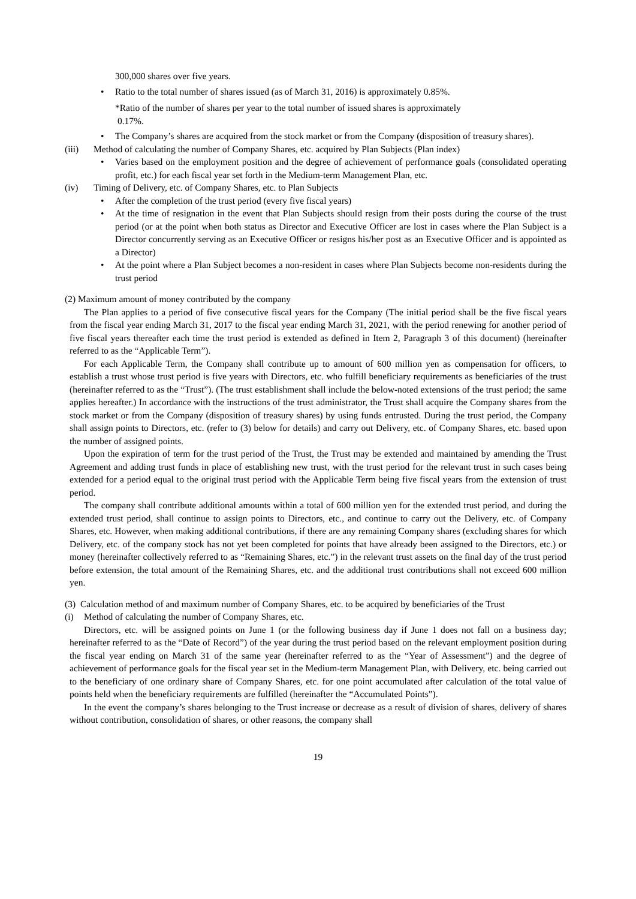300,000 shares over five years.
• Ratio to the total number of shares issued (as of March 31, 2016) is approximately 0.85%.
*Ratio of the number of shares per year to the total number of issued shares is approximately
0.17%.
• The Company’s shares are acquired from the stock market or from the Company (disposition of treasury shares).
(iii) Method of calculating the number of Company Shares, etc. acquired by Plan Subjects (Plan index)
• Varies based on the employment position and the degree of achievement of performance goals (consolidated operating profit, etc.) for each fiscal year set forth in the Medium-term Management Plan, etc.
(iv) Timing of Delivery, etc. of Company Shares, etc. to Plan Subjects
• After the completion of the trust period (every five fiscal years)
• At the time of resignation in the event that Plan Subjects should resign from their posts during the course of the trust period (or at the point when both status as Director and Executive Officer are lost in cases where the Plan Subject is a Director concurrently serving as an Executive Officer or resigns his/her post as an Executive Officer and is appointed as a Director)
• At the point where a Plan Subject becomes a non-resident in cases where Plan Subjects become non-residents during the trust period
(2) Maximum amount of money contributed by the company
The Plan applies to a period of five consecutive fiscal years for the Company (The initial period shall be the five fiscal years from the fiscal year ending March 31, 2017 to the fiscal year ending March 31, 2021, with the period renewing for another period of five fiscal years thereafter each time the trust period is extended as defined in Item 2, Paragraph 3 of this document) (hereinafter referred to as the “Applicable Term”).
For each Applicable Term, the Company shall contribute up to amount of 600 million yen as compensation for officers, to establish a trust whose trust period is five years with Directors, etc. who fulfill beneficiary requirements as beneficiaries of the trust (hereinafter referred to as the “Trust”). (The trust establishment shall include the below-noted extensions of the trust period; the same applies hereafter.) In accordance with the instructions of the trust administrator, the Trust shall acquire the Company shares from the stock market or from the Company (disposition of treasury shares) by using funds entrusted. During the trust period, the Company shall assign points to Directors, etc. (refer to (3) below for details) and carry out Delivery, etc. of Company Shares, etc. based upon the number of assigned points.
Upon the expiration of term for the trust period of the Trust, the Trust may be extended and maintained by amending the Trust Agreement and adding trust funds in place of establishing new trust, with the trust period for the relevant trust in such cases being extended for a period equal to the original trust period with the Applicable Term being five fiscal years from the extension of trust period.
The company shall contribute additional amounts within a total of 600 million yen for the extended trust period, and during the extended trust period, shall continue to assign points to Directors, etc., and continue to carry out the Delivery, etc. of Company Shares, etc. However, when making additional contributions, if there are any remaining Company shares (excluding shares for which Delivery, etc. of the company stock has not yet been completed for points that have already been assigned to the Directors, etc.) or money (hereinafter collectively referred to as “Remaining Shares, etc.”) in the relevant trust assets on the final day of the trust period before extension, the total amount of the Remaining Shares, etc. and the additional trust contributions shall not exceed 600 million yen.
(3)
Calculation method of and maximum number of Company Shares, etc. to be acquired by beneficiaries of the Trust
(i) Method of calculating the number of Company Shares, etc.
Directors, etc. will be assigned points on June 1 (or the following business day if June 1 does not fall on a business day; hereinafter referred to as the “Date of Record”) of the year during the trust period based on the relevant employment position during the fiscal year ending on March 31 of the same year (hereinafter referred to as the “Year of Assessment”) and the degree of achievement of performance goals for the fiscal year set in the Medium-term Management Plan, with Delivery, etc. being carried out to the beneficiary of one ordinary share of Company Shares, etc. for one point accumulated after calculation of the total value of points held when the beneficiary requirements are fulfilled (hereinafter the “Accumulated Points”).
In the event the company’s shares belonging to the Trust increase or decrease as a result of division of shares, delivery of shares without contribution, consolidation of shares, or other reasons, the company shall
19